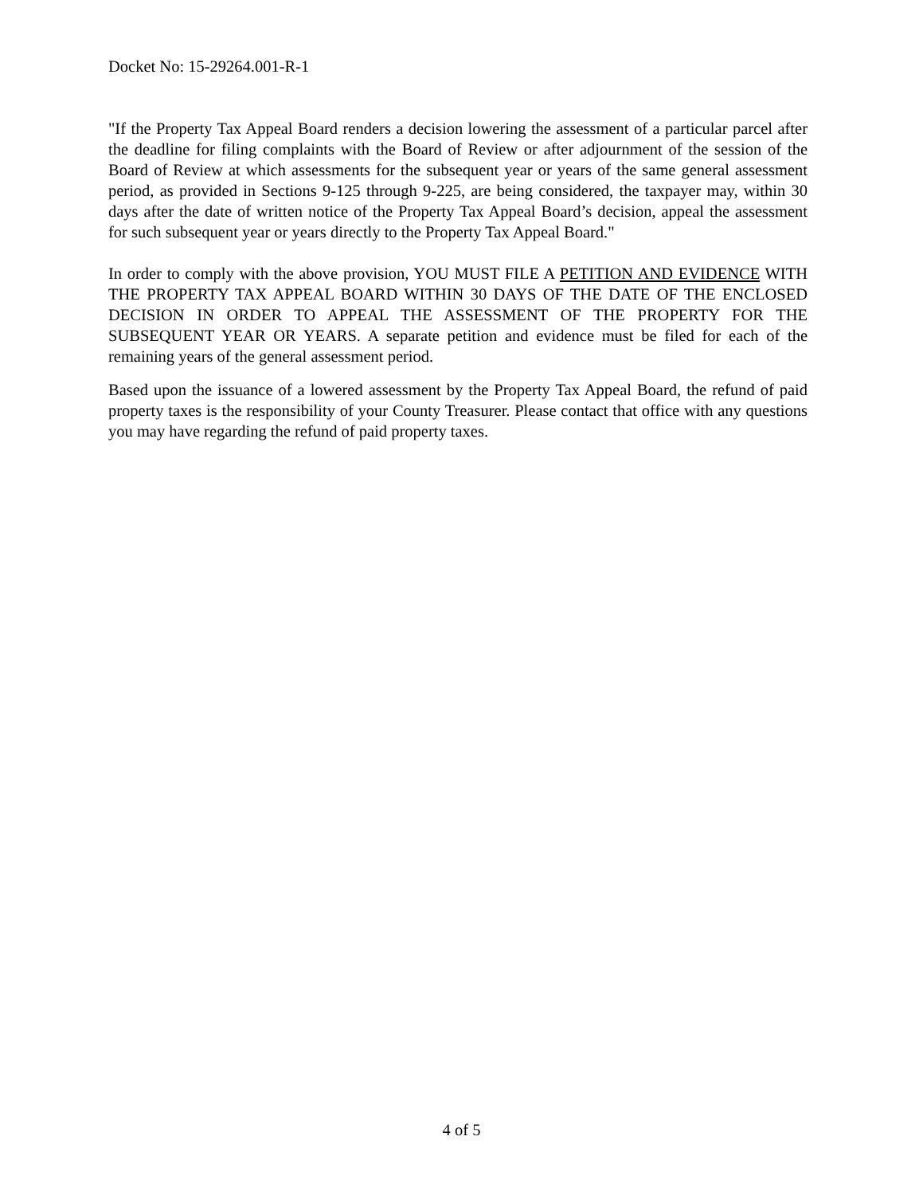Docket No: 15-29264.001-R-1
"If the Property Tax Appeal Board renders a decision lowering the assessment of a particular parcel after the deadline for filing complaints with the Board of Review or after adjournment of the session of the Board of Review at which assessments for the subsequent year or years of the same general assessment period, as provided in Sections 9-125 through 9-225, are being considered, the taxpayer may, within 30 days after the date of written notice of the Property Tax Appeal Board’s decision, appeal the assessment for such subsequent year or years directly to the Property Tax Appeal Board."
In order to comply with the above provision, YOU MUST FILE A PETITION AND EVIDENCE WITH THE PROPERTY TAX APPEAL BOARD WITHIN 30 DAYS OF THE DATE OF THE ENCLOSED DECISION IN ORDER TO APPEAL THE ASSESSMENT OF THE PROPERTY FOR THE SUBSEQUENT YEAR OR YEARS. A separate petition and evidence must be filed for each of the remaining years of the general assessment period.
Based upon the issuance of a lowered assessment by the Property Tax Appeal Board, the refund of paid property taxes is the responsibility of your County Treasurer. Please contact that office with any questions you may have regarding the refund of paid property taxes.
4 of 5